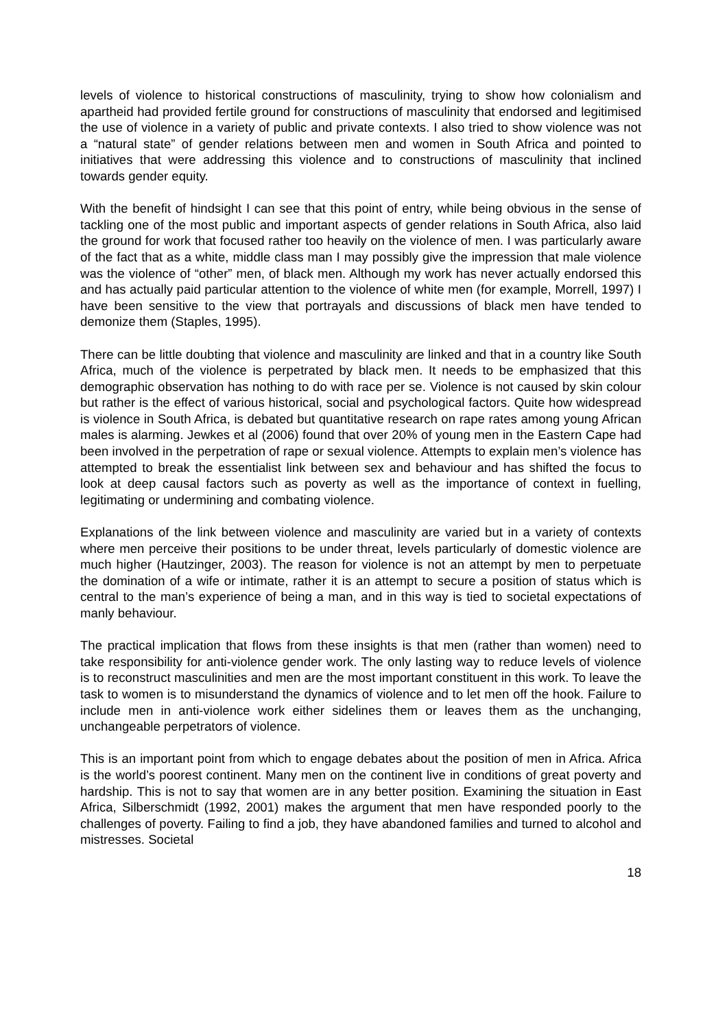levels of violence to historical constructions of masculinity, trying to show how colonialism and apartheid had provided fertile ground for constructions of masculinity that endorsed and legitimised the use of violence in a variety of public and private contexts. I also tried to show violence was not a “natural state” of gender relations between men and women in South Africa and pointed to initiatives that were addressing this violence and to constructions of masculinity that inclined towards gender equity.
With the benefit of hindsight I can see that this point of entry, while being obvious in the sense of tackling one of the most public and important aspects of gender relations in South Africa, also laid the ground for work that focused rather too heavily on the violence of men. I was particularly aware of the fact that as a white, middle class man I may possibly give the impression that male violence was the violence of “other” men, of black men. Although my work has never actually endorsed this and has actually paid particular attention to the violence of white men (for example, Morrell, 1997) I have been sensitive to the view that portrayals and discussions of black men have tended to demonize them (Staples, 1995).
There can be little doubting that violence and masculinity are linked and that in a country like South Africa, much of the violence is perpetrated by black men. It needs to be emphasized that this demographic observation has nothing to do with race per se. Violence is not caused by skin colour but rather is the effect of various historical, social and psychological factors. Quite how widespread is violence in South Africa, is debated but quantitative research on rape rates among young African males is alarming. Jewkes et al (2006) found that over 20% of young men in the Eastern Cape had been involved in the perpetration of rape or sexual violence. Attempts to explain men’s violence has attempted to break the essentialist link between sex and behaviour and has shifted the focus to look at deep causal factors such as poverty as well as the importance of context in fuelling, legitimating or undermining and combating violence.
Explanations of the link between violence and masculinity are varied but in a variety of contexts where men perceive their positions to be under threat, levels particularly of domestic violence are much higher (Hautzinger, 2003). The reason for violence is not an attempt by men to perpetuate the domination of a wife or intimate, rather it is an attempt to secure a position of status which is central to the man’s experience of being a man, and in this way is tied to societal expectations of manly behaviour.
The practical implication that flows from these insights is that men (rather than women) need to take responsibility for anti-violence gender work. The only lasting way to reduce levels of violence is to reconstruct masculinities and men are the most important constituent in this work. To leave the task to women is to misunderstand the dynamics of violence and to let men off the hook. Failure to include men in anti-violence work either sidelines them or leaves them as the unchanging, unchangeable perpetrators of violence.
This is an important point from which to engage debates about the position of men in Africa. Africa is the world’s poorest continent. Many men on the continent live in conditions of great poverty and hardship. This is not to say that women are in any better position. Examining the situation in East Africa, Silberschmidt (1992, 2001) makes the argument that men have responded poorly to the challenges of poverty. Failing to find a job, they have abandoned families and turned to alcohol and mistresses. Societal
18